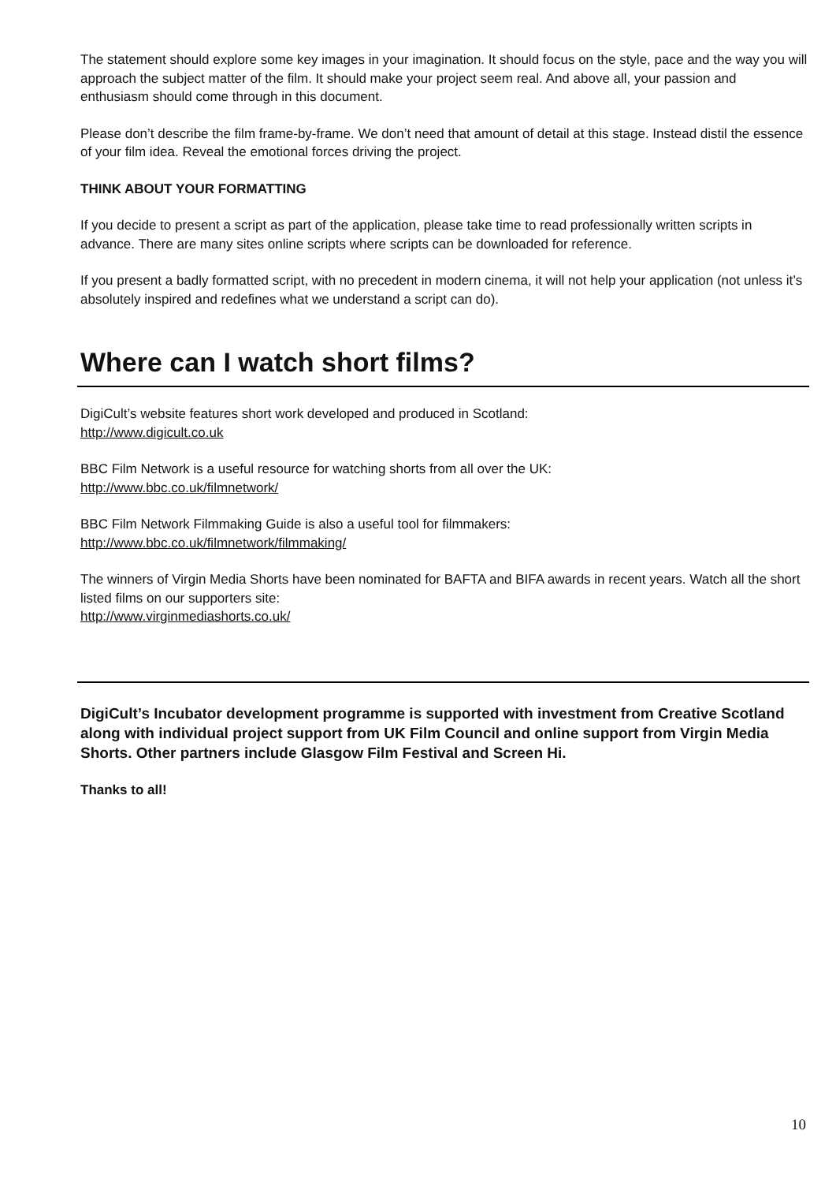The statement should explore some key images in your imagination. It should focus on the style, pace and the way you will approach the subject matter of the film. It should make your project seem real. And above all, your passion and enthusiasm should come through in this document.
Please don’t describe the film frame-by-frame. We don’t need that amount of detail at this stage. Instead distil the essence of your film idea. Reveal the emotional forces driving the project.
THINK ABOUT YOUR FORMATTING
If you decide to present a script as part of the application, please take time to read professionally written scripts in advance. There are many sites online scripts where scripts can be downloaded for reference.
If you present a badly formatted script, with no precedent in modern cinema, it will not help your application (not unless it’s absolutely inspired and redefines what we understand a script can do).
Where can I watch short films?
DigiCult’s website features short work developed and produced in Scotland:
http://www.digicult.co.uk
BBC Film Network is a useful resource for watching shorts from all over the UK:
http://www.bbc.co.uk/filmnetwork/
BBC Film Network Filmmaking Guide is also a useful tool for filmmakers:
http://www.bbc.co.uk/filmnetwork/filmmaking/
The winners of Virgin Media Shorts have been nominated for BAFTA and BIFA awards in recent years. Watch all the short listed films on our supporters site:
http://www.virginmediashorts.co.uk/
DigiCult’s Incubator development programme is supported with investment from Creative Scotland along with individual project support from UK Film Council and online support from Virgin Media Shorts. Other partners include Glasgow Film Festival and Screen Hi.
Thanks to all!
10